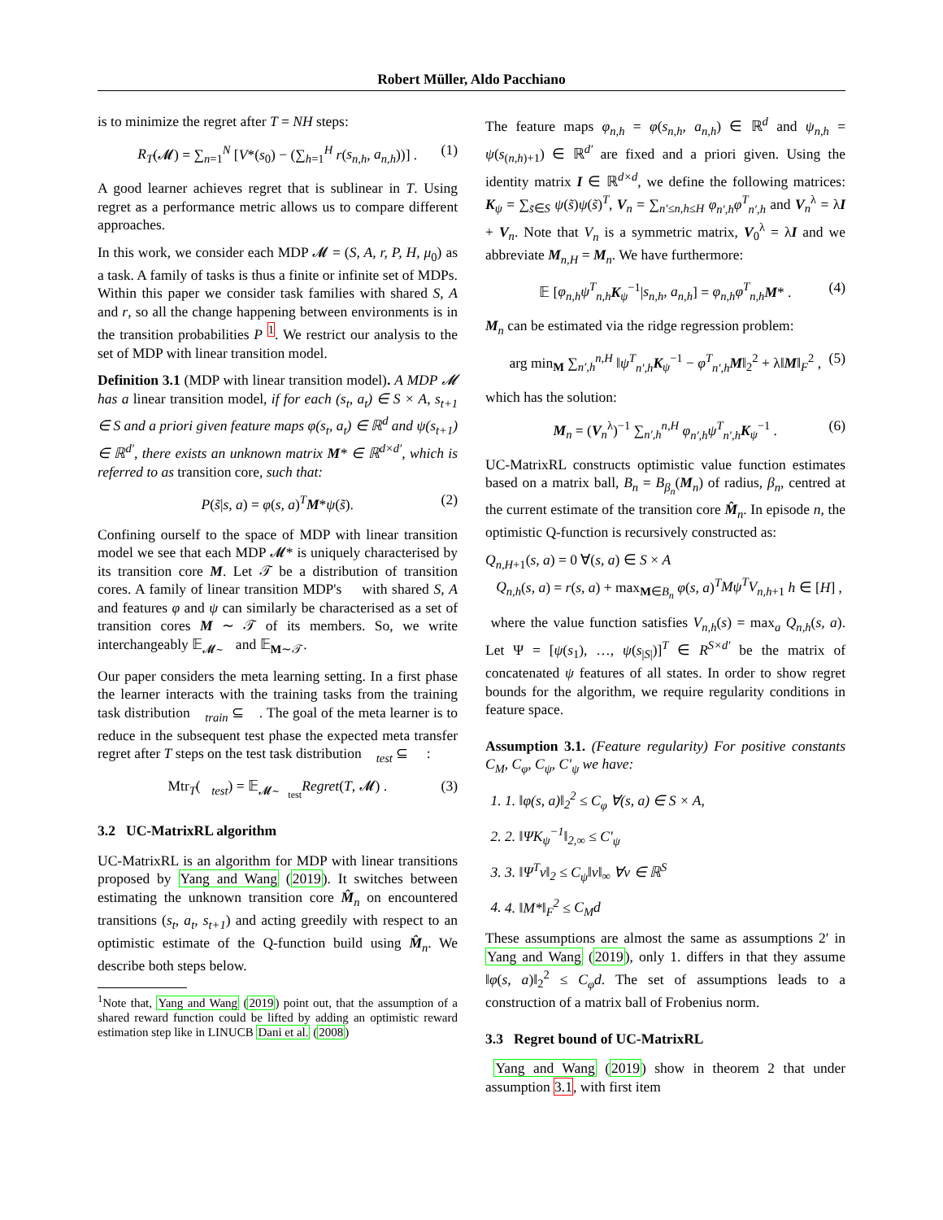Robert Müller, Aldo Pacchiano
is to minimize the regret after T = NH steps:
R<sub>T</sub>(𝓜) = ∑<sub>n=1</sub><sup>N</sup> [V*(s<sub>0</sub>) − (∑<sub>h=1</sub><sup>H</sup> r(s<sub>n,h</sub>, a<sub>n,h</sub>))] . (1)
A good learner achieves regret that is sublinear in T. Using regret as a performance metric allows us to compare different approaches.
In this work, we consider each MDP 𝓜 = (S, A, r, P, H, μ<sub>0</sub>) as a task. A family of tasks is thus a finite or infinite set of MDPs. Within this paper we consider task families with shared S, A and r, so all the change happening between environments is in the transition probabilities P <sup>1</sup>. We restrict our analysis to the set of MDP with linear transition model.
Definition 3.1 (MDP with linear transition model). A MDP 𝓜 has a linear transition model, if for each (s<sub>t</sub>, a<sub>t</sub>) ∈ S × A, s<sub>t+1</sub> ∈ S and a priori given feature maps φ(s<sub>t</sub>, a<sub>t</sub>) ∈ ℝ<sup>d</sup> and ψ(s<sub>t+1</sub>) ∈ ℝ<sup>d′</sup>, there exists an unknown matrix M* ∈ ℝ<sup>d×d′</sup>, which is referred to as transition core, such that:
P(s̃|s, a) = φ(s, a)<sup>T</sup>M*ψ(s̃). (2)
Confining ourself to the space of MDP with linear transition model we see that each MDP 𝓜* is uniquely characterised by its transition core M. Let 𝒯 be a distribution of transition cores. A family of linear transition MDP's 𝒨 with shared S, A and features φ and ψ can similarly be characterised as a set of transition cores M ∼ 𝒯 of its members. So, we write interchangeably 𝔼<sub>𝓜∼𝒨</sub> and 𝔼<sub>M∼𝒯</sub>.
Our paper considers the meta learning setting. In a first phase the learner interacts with the training tasks from the training task distribution 𝒨<sub>train</sub> ⊆ 𝒨. The goal of the meta learner is to reduce in the subsequent test phase the expected meta transfer regret after T steps on the test task distribution 𝒨<sub>test</sub> ⊆ 𝒨 :
Mtr<sub>T</sub>(𝒨<sub>test</sub>) = 𝔼<sub>𝓜∼𝒨<sub>test</sub></sub>Regret(T, 𝓜) . (3)
3.2 UC-MatrixRL algorithm
UC-MatrixRL is an algorithm for MDP with linear transitions proposed by Yang and Wang (2019). It switches between estimating the unknown transition core M̂<sub>n</sub> on encountered transitions (s<sub>t</sub>, a<sub>t</sub>, s<sub>t+1</sub>) and acting greedily with respect to an optimistic estimate of the Q-function build using M̂<sub>n</sub>. We describe both steps below.
<sup>1</sup> Note that, Yang and Wang (2019) point out, that the assumption of a shared reward function could be lifted by adding an optimistic reward estimation step like in LINUCB Dani et al. (2008)
The feature maps φ<sub>n,h</sub> = φ(s<sub>n,h</sub>, a<sub>n,h</sub>) ∈ ℝ<sup>d</sup> and ψ<sub>n,h</sub> = ψ(s<sub>(n,h)+1</sub>) ∈ ℝ<sup>d′</sup> are fixed and a priori given. Using the identity matrix I ∈ ℝ<sup>d×d</sup>, we define the following matrices: K<sub>ψ</sub> = ∑<sub>s̃∈S</sub> ψ(s̃)ψ(s̃)<sup>T</sup>, V<sub>n</sub> = ∑<sub>n′≤n,h≤H</sub> φ<sub>n′,h</sub>φ<sup>T</sup><sub>n′,h</sub> and V<sub>n</sub><sup>λ</sup> = λI + V<sub>n</sub>. Note that V<sub>n</sub> is a symmetric matrix, V<sub>0</sub><sup>λ</sup> = λI and we abbreviate M<sub>n,H</sub> = M<sub>n</sub>. We have furthermore:
𝔼 [φ<sub>n,h</sub>ψ<sup>T</sup><sub>n,h</sub> K<sub>ψ</sub><sup>−1</sup>|s<sub>n,h</sub>, a<sub>n,h</sub>] = φ<sub>n,h</sub>φ<sup>T</sup><sub>n,h</sub> M* . (4)
M<sub>n</sub> can be estimated via the ridge regression problem:
arg min<sub>M</sub> ∑<sub>n′,h</sub><sup>n,H</sup> ‖ψ<sup>T</sup><sub>n′,h</sub> K<sub>ψ</sub><sup>−1</sup> − φ<sup>T</sup><sub>n′,h</sub> M‖<sub>2</sub><sup>2</sup> + λ‖M‖<sub>F</sub><sup>2</sup> , (5)
which has the solution:
M<sub>n</sub> = (V<sub>n</sub><sup>λ</sup>)<sup>−1</sup> ∑<sub>n′,h</sub><sup>n,H</sup> φ<sub>n′,h</sub>ψ<sup>T</sup><sub>n′,h</sub> K<sub>ψ</sub><sup>−1</sup> . (6)
UC-MatrixRL constructs optimistic value function estimates based on a matrix ball, B<sub>n</sub> = B<sub>β<sub>n</sub></sub>(M<sub>n</sub>) of radius, β<sub>n</sub>, centred at the current estimate of the transition core M̂<sub>n</sub>. In episode n, the optimistic Q-function is recursively constructed as:
Q<sub>n,H+1</sub>(s, a) = 0 ∀(s, a) ∈ S × A
Q<sub>n,h</sub>(s, a) = r(s, a) + max<sub>M∈B<sub>n</sub></sub> φ(s, a)<sup>T</sup>Mψ<sup>T</sup>V<sub>n,h+1</sub> h ∈ [H] ,
where the value function satisfies V<sub>n,h</sub>(s) = max<sub>a</sub> Q<sub>n,h</sub>(s, a). Let Ψ = [ψ(s<sub>1</sub>), …, ψ(s<sub>|S|</sub>)]<sup>T</sup> ∈ R<sup>S×d′</sup> be the matrix of concatenated ψ features of all states. In order to show regret bounds for the algorithm, we require regularity conditions in feature space.
Assumption 3.1. (Feature regularity) For positive constants C<sub>M</sub>, C<sub>φ</sub>, C<sub>ψ</sub>, C′<sub>ψ</sub> we have:
1. 1. ‖φ(s, a)‖<sub>2</sub><sup>2</sup> ≤ C<sub>φ</sub> ∀(s, a) ∈ S × A,
2. 2. ‖ΨK<sub>ψ</sub><sup>−1</sup>‖<sub>2,∞</sub> ≤ C′<sub>ψ</sub>
3. 3. ‖Ψ<sup>T</sup>v‖<sub>2</sub> ≤ C<sub>ψ</sub>‖v‖<sub>∞</sub> ∀v ∈ ℝ<sup>S</sup>
4. 4. ‖M*‖<sub>F</sub><sup>2</sup> ≤ C<sub>M</sub>d
These assumptions are almost the same as assumptions 2′ in Yang and Wang (2019), only 1. differs in that they assume ‖φ(s, a)‖<sub>2</sub><sup>2</sup> ≤ C<sub>φ</sub>d. The set of assumptions leads to a construction of a matrix ball of Frobenius norm.
3.3 Regret bound of UC-MatrixRL
Yang and Wang (2019) show in theorem 2 that under assumption 3.1, with first item